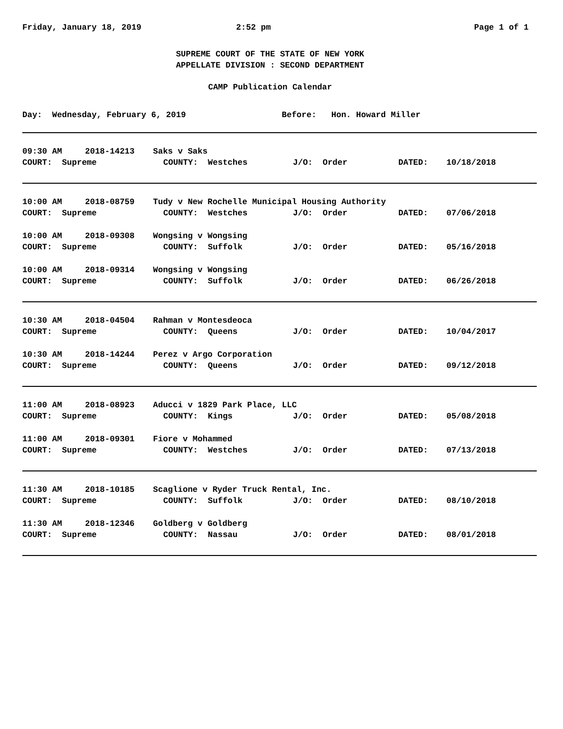Friday, January 18, 2019 2:52 pm Page 1 of 1
SUPREME COURT OF THE STATE OF NEW YORK
APPELLATE DIVISION : SECOND DEPARTMENT
CAMP Publication Calendar
Day: Wednesday, February 6, 2019 Before: Hon. Howard Miller
09:30 AM 2018-14213 Saks v Saks
COURT: Supreme COUNTY: Westches J/O: Order DATED: 10/18/2018
10:00 AM 2018-08759 Tudy v New Rochelle Municipal Housing Authority
COURT: Supreme COUNTY: Westches J/O: Order DATED: 07/06/2018
10:00 AM 2018-09308 Wongsing v Wongsing
COURT: Supreme COUNTY: Suffolk J/O: Order DATED: 05/16/2018
10:00 AM 2018-09314 Wongsing v Wongsing
COURT: Supreme COUNTY: Suffolk J/O: Order DATED: 06/26/2018
10:30 AM 2018-04504 Rahman v Montesdeoca
COURT: Supreme COUNTY: Queens J/O: Order DATED: 10/04/2017
10:30 AM 2018-14244 Perez v Argo Corporation
COURT: Supreme COUNTY: Queens J/O: Order DATED: 09/12/2018
11:00 AM 2018-08923 Aducci v 1829 Park Place, LLC
COURT: Supreme COUNTY: Kings J/O: Order DATED: 05/08/2018
11:00 AM 2018-09301 Fiore v Mohammed
COURT: Supreme COUNTY: Westches J/O: Order DATED: 07/13/2018
11:30 AM 2018-10185 Scaglione v Ryder Truck Rental, Inc.
COURT: Supreme COUNTY: Suffolk J/O: Order DATED: 08/10/2018
11:30 AM 2018-12346 Goldberg v Goldberg
COURT: Supreme COUNTY: Nassau J/O: Order DATED: 08/01/2018